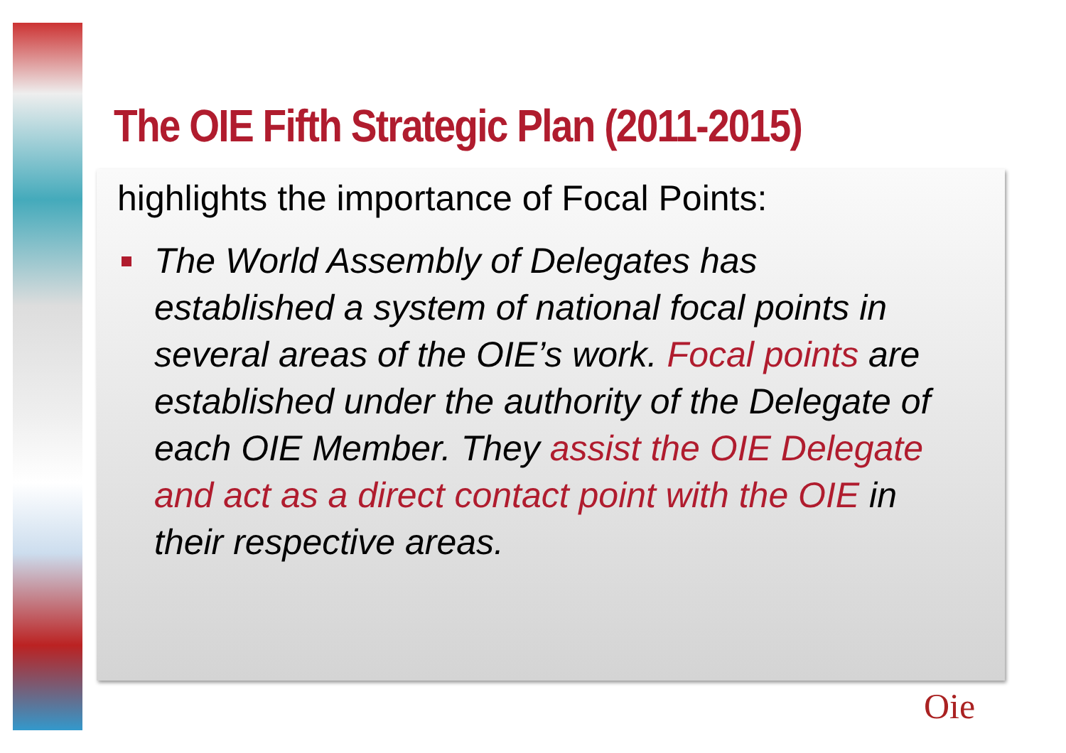The OIE Fifth Strategic Plan (2011-2015)
highlights the importance of Focal Points:
The World Assembly of Delegates has established a system of national focal points in several areas of the OIE’s work. Focal points are established under the authority of the Delegate of each OIE Member. They assist the OIE Delegate and act as a direct contact point with the OIE in their respective areas.
Oie